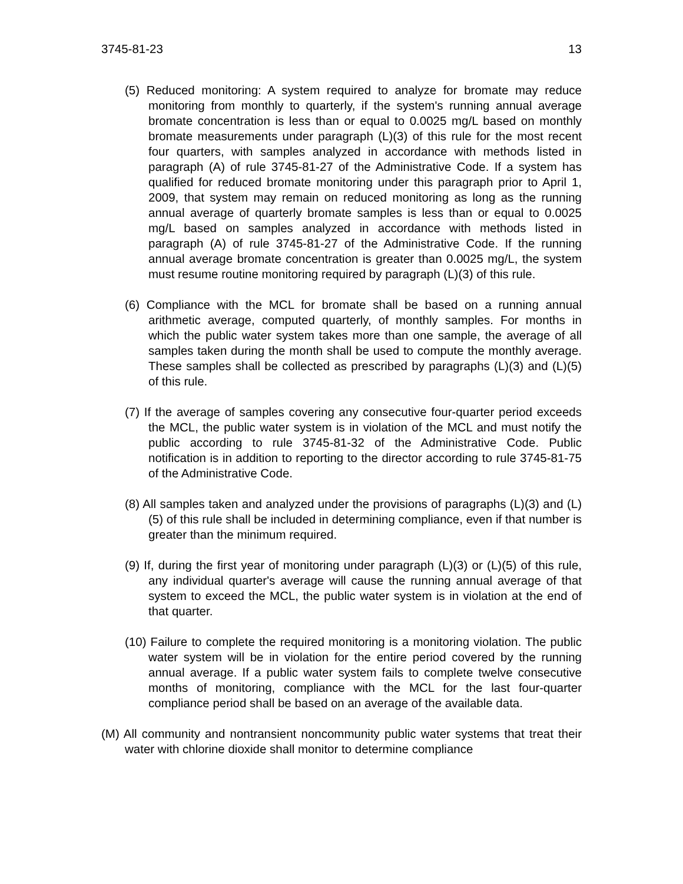3745-81-23 13
(5) Reduced monitoring: A system required to analyze for bromate may reduce monitoring from monthly to quarterly, if the system's running annual average bromate concentration is less than or equal to 0.0025 mg/L based on monthly bromate measurements under paragraph (L)(3) of this rule for the most recent four quarters, with samples analyzed in accordance with methods listed in paragraph (A) of rule 3745-81-27 of the Administrative Code. If a system has qualified for reduced bromate monitoring under this paragraph prior to April 1, 2009, that system may remain on reduced monitoring as long as the running annual average of quarterly bromate samples is less than or equal to 0.0025 mg/L based on samples analyzed in accordance with methods listed in paragraph (A) of rule 3745-81-27 of the Administrative Code. If the running annual average bromate concentration is greater than 0.0025 mg/L, the system must resume routine monitoring required by paragraph (L)(3) of this rule.
(6) Compliance with the MCL for bromate shall be based on a running annual arithmetic average, computed quarterly, of monthly samples. For months in which the public water system takes more than one sample, the average of all samples taken during the month shall be used to compute the monthly average. These samples shall be collected as prescribed by paragraphs (L)(3) and (L)(5) of this rule.
(7) If the average of samples covering any consecutive four-quarter period exceeds the MCL, the public water system is in violation of the MCL and must notify the public according to rule 3745-81-32 of the Administrative Code. Public notification is in addition to reporting to the director according to rule 3745-81-75 of the Administrative Code.
(8) All samples taken and analyzed under the provisions of paragraphs (L)(3) and (L)(5) of this rule shall be included in determining compliance, even if that number is greater than the minimum required.
(9) If, during the first year of monitoring under paragraph (L)(3) or (L)(5) of this rule, any individual quarter's average will cause the running annual average of that system to exceed the MCL, the public water system is in violation at the end of that quarter.
(10) Failure to complete the required monitoring is a monitoring violation. The public water system will be in violation for the entire period covered by the running annual average. If a public water system fails to complete twelve consecutive months of monitoring, compliance with the MCL for the last four-quarter compliance period shall be based on an average of the available data.
(M) All community and nontransient noncommunity public water systems that treat their water with chlorine dioxide shall monitor to determine compliance